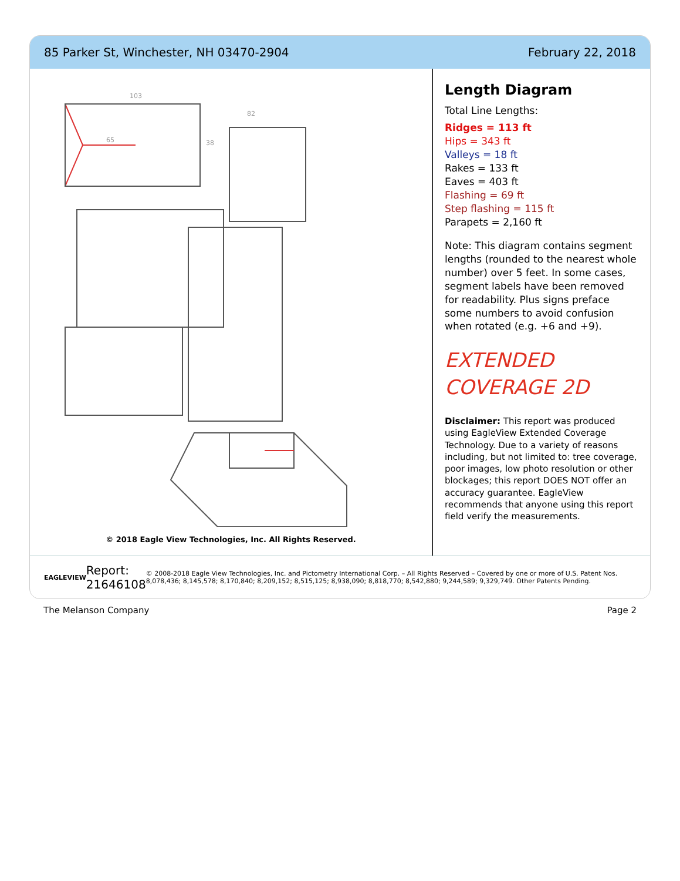85 Parker St, Winchester, NH 03470-2904 February 22, 2018
103
65
38
82
© 2018 Eagle View Technologies, Inc. All Rights Reserved.
Length Diagram
Total Line Lengths:
Ridges = 113 ft
Hips = 343 ft
Valleys = 18 ft
Rakes = 133 ft
Eaves = 403 ft
Flashing = 69 ft
Step flashing = 115 ft
Parapets = 2,160 ft
Note: This diagram contains segment lengths (rounded to the nearest whole number) over 5 feet. In some cases, segment labels have been removed for readability. Plus signs preface some numbers to avoid confusion when rotated (e.g. +6 and +9).
EXTENDED COVERAGE 2D
Disclaimer: This report was produced using EagleView Extended Coverage Technology. Due to a variety of reasons including, but not limited to: tree coverage, poor images, low photo resolution or other blockages; this report DOES NOT offer an accuracy guarantee. EagleView recommends that anyone using this report field verify the measurements.
EAGLEVIEW Report: 21646108 © 2008-2018 Eagle View Technologies, Inc. and Pictometry International Corp. – All Rights Reserved – Covered by one or more of U.S. Patent Nos. 8,078,436; 8,145,578; 8,170,840; 8,209,152; 8,515,125; 8,938,090; 8,818,770; 8,542,880; 9,244,589; 9,329,749. Other Patents Pending.
The Melanson Company Page 2